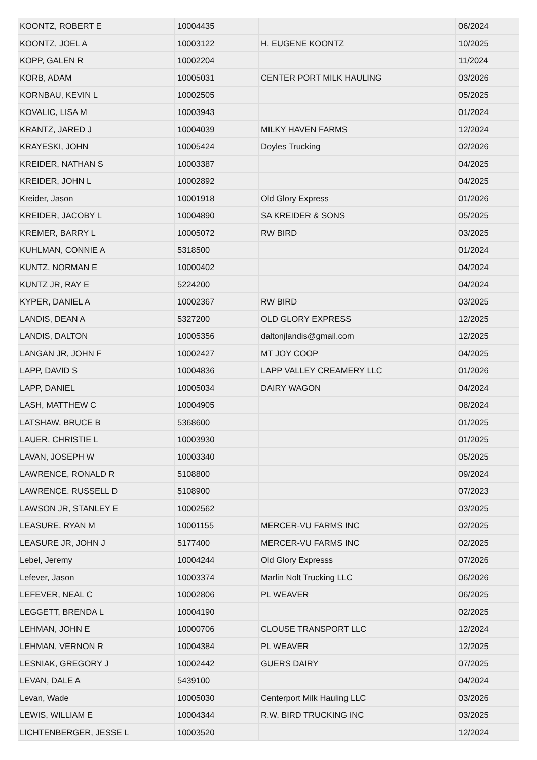| KOONTZ, ROBERT E | 10004435 | | 06/2024 |
| KOONTZ, JOEL A | 10003122 | H. EUGENE KOONTZ | 10/2025 |
| KOPP, GALEN R | 10002204 | | 11/2024 |
| KORB, ADAM | 10005031 | CENTER PORT MILK HAULING | 03/2026 |
| KORNBAU, KEVIN L | 10002505 | | 05/2025 |
| KOVALIC, LISA M | 10003943 | | 01/2024 |
| KRANTZ, JARED J | 10004039 | MILKY HAVEN FARMS | 12/2024 |
| KRAYESKI, JOHN | 10005424 | Doyles Trucking | 02/2026 |
| KREIDER, NATHAN S | 10003387 | | 04/2025 |
| KREIDER, JOHN L | 10002892 | | 04/2025 |
| Kreider, Jason | 10001918 | Old Glory Express | 01/2026 |
| KREIDER, JACOBY L | 10004890 | SA KREIDER & SONS | 05/2025 |
| KREMER, BARRY L | 10005072 | RW BIRD | 03/2025 |
| KUHLMAN, CONNIE A | 5318500 | | 01/2024 |
| KUNTZ, NORMAN E | 10000402 | | 04/2024 |
| KUNTZ JR, RAY E | 5224200 | | 04/2024 |
| KYPER, DANIEL A | 10002367 | RW BIRD | 03/2025 |
| LANDIS, DEAN A | 5327200 | OLD GLORY EXPRESS | 12/2025 |
| LANDIS, DALTON | 10005356 | daltonjlandis@gmail.com | 12/2025 |
| LANGAN JR, JOHN F | 10002427 | MT JOY COOP | 04/2025 |
| LAPP, DAVID S | 10004836 | LAPP VALLEY CREAMERY LLC | 01/2026 |
| LAPP, DANIEL | 10005034 | DAIRY WAGON | 04/2024 |
| LASH, MATTHEW C | 10004905 | | 08/2024 |
| LATSHAW, BRUCE B | 5368600 | | 01/2025 |
| LAUER, CHRISTIE L | 10003930 | | 01/2025 |
| LAVAN, JOSEPH W | 10003340 | | 05/2025 |
| LAWRENCE, RONALD R | 5108800 | | 09/2024 |
| LAWRENCE, RUSSELL D | 5108900 | | 07/2023 |
| LAWSON JR, STANLEY E | 10002562 | | 03/2025 |
| LEASURE, RYAN M | 10001155 | MERCER-VU FARMS INC | 02/2025 |
| LEASURE JR, JOHN J | 5177400 | MERCER-VU FARMS INC | 02/2025 |
| Lebel, Jeremy | 10004244 | Old Glory Expresss | 07/2026 |
| Lefever, Jason | 10003374 | Marlin Nolt Trucking LLC | 06/2026 |
| LEFEVER, NEAL C | 10002806 | PL WEAVER | 06/2025 |
| LEGGETT, BRENDA L | 10004190 | | 02/2025 |
| LEHMAN, JOHN E | 10000706 | CLOUSE TRANSPORT LLC | 12/2024 |
| LEHMAN, VERNON R | 10004384 | PL WEAVER | 12/2025 |
| LESNIAK, GREGORY J | 10002442 | GUERS DAIRY | 07/2025 |
| LEVAN, DALE A | 5439100 | | 04/2024 |
| Levan, Wade | 10005030 | Centerport Milk Hauling LLC | 03/2026 |
| LEWIS, WILLIAM E | 10004344 | R.W. BIRD TRUCKING INC | 03/2025 |
| LICHTENBERGER, JESSE L | 10003520 | | 12/2024 |